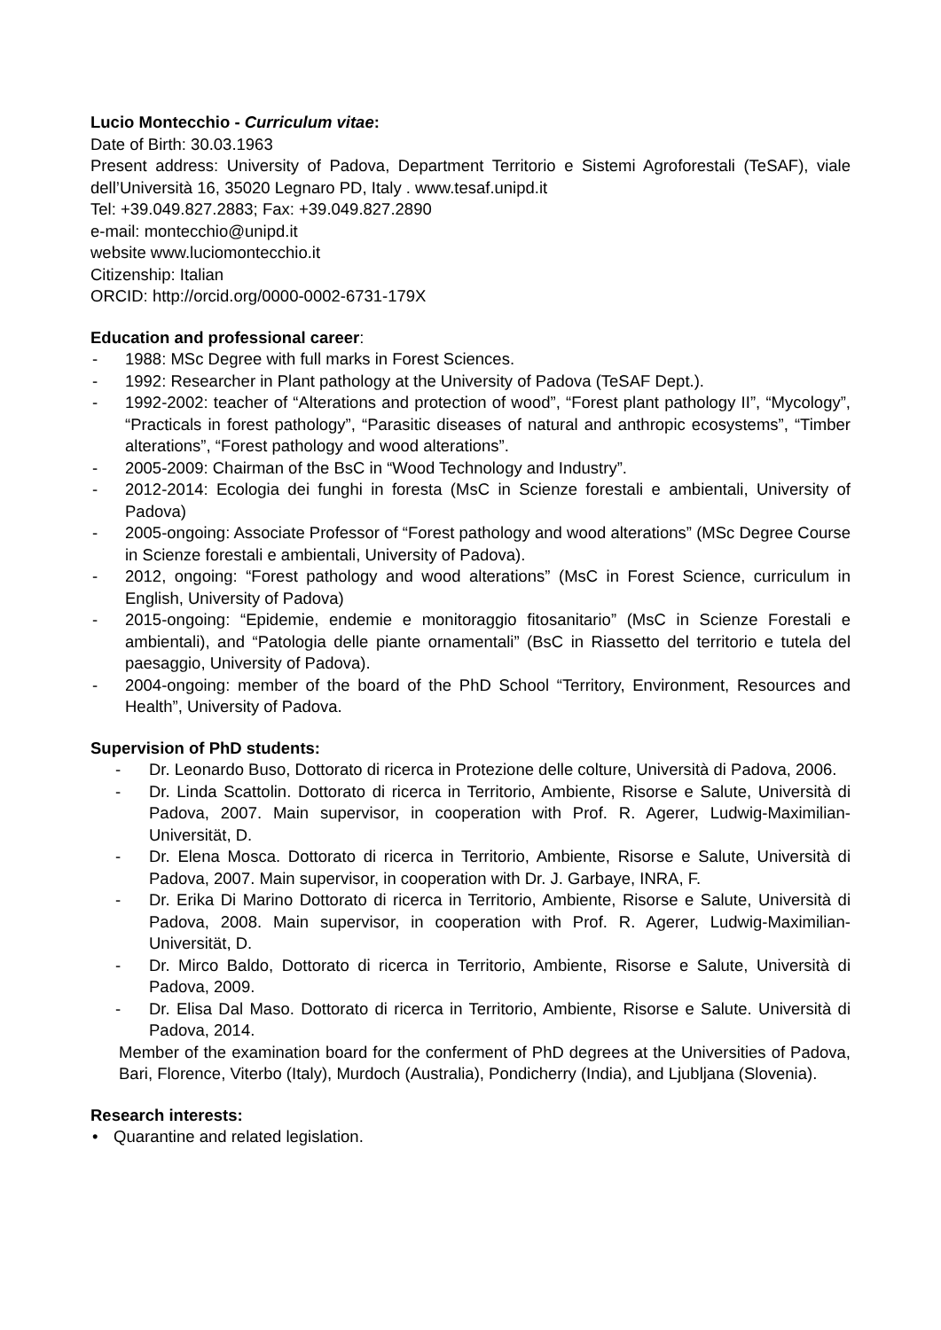Lucio Montecchio - Curriculum vitae:
Date of Birth: 30.03.1963
Present address: University of Padova, Department Territorio e Sistemi Agroforestali (TeSAF), viale dell’Università 16, 35020 Legnaro PD, Italy . www.tesaf.unipd.it
Tel: +39.049.827.2883; Fax: +39.049.827.2890
e-mail: montecchio@unipd.it
website www.luciomontecchio.it
Citizenship: Italian
ORCID: http://orcid.org/0000-0002-6731-179X
Education and professional career:
- 1988: MSc Degree with full marks in Forest Sciences.
- 1992: Researcher in Plant pathology at the University of Padova (TeSAF Dept.).
- 1992-2002: teacher of “Alterations and protection of wood”, “Forest plant pathology II”, “Mycology”, “Practicals in forest pathology”, “Parasitic diseases of natural and anthropic ecosystems”, “Timber alterations”, “Forest pathology and wood alterations”.
- 2005-2009: Chairman of the BsC in “Wood Technology and Industry”.
- 2012-2014: Ecologia dei funghi in foresta (MsC in Scienze forestali e ambientali, University of Padova)
- 2005-ongoing: Associate Professor of “Forest pathology and wood alterations” (MSc Degree Course in Scienze forestali e ambientali, University of Padova).
- 2012, ongoing: “Forest pathology and wood alterations” (MsC in Forest Science, curriculum in English, University of Padova)
- 2015-ongoing: “Epidemie, endemie e monitoraggio fitosanitario” (MsC in Scienze Forestali e ambientali), and “Patologia delle piante ornamentali” (BsC in Riassetto del territorio e tutela del paesaggio, University of Padova).
- 2004-ongoing: member of the board of the PhD School “Territory, Environment, Resources and Health”, University of Padova.
Supervision of PhD students:
- Dr. Leonardo Buso, Dottorato di ricerca in Protezione delle colture, Università di Padova, 2006.
- Dr. Linda Scattolin. Dottorato di ricerca in Territorio, Ambiente, Risorse e Salute, Università di Padova, 2007. Main supervisor, in cooperation with Prof. R. Agerer, Ludwig-Maximilian-Universität, D.
- Dr. Elena Mosca. Dottorato di ricerca in Territorio, Ambiente, Risorse e Salute, Università di Padova, 2007. Main supervisor, in cooperation with Dr. J. Garbaye, INRA, F.
- Dr. Erika Di Marino Dottorato di ricerca in Territorio, Ambiente, Risorse e Salute, Università di Padova, 2008. Main supervisor, in cooperation with Prof. R. Agerer, Ludwig-Maximilian-Universität, D.
- Dr. Mirco Baldo, Dottorato di ricerca in Territorio, Ambiente, Risorse e Salute, Università di Padova, 2009.
- Dr. Elisa Dal Maso. Dottorato di ricerca in Territorio, Ambiente, Risorse e Salute. Università di Padova, 2014.
Member of the examination board for the conferment of PhD degrees at the Universities of Padova, Bari, Florence, Viterbo (Italy), Murdoch (Australia), Pondicherry (India), and Ljubljana (Slovenia).
Research interests:
• Quarantine and related legislation.